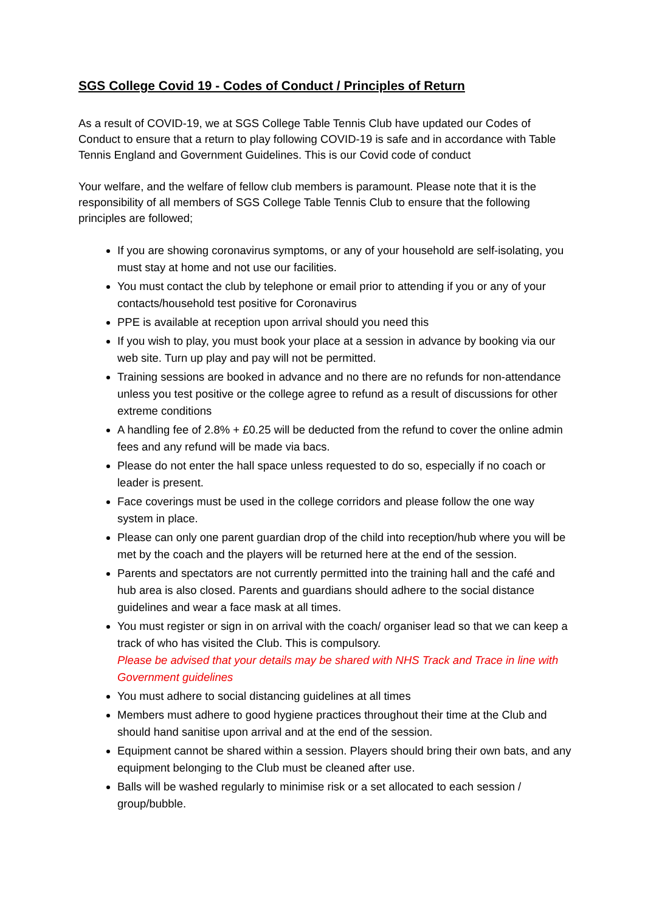SGS College Covid 19 - Codes of Conduct / Principles of Return
As a result of COVID-19, we at SGS College Table Tennis Club have updated our Codes of Conduct to ensure that a return to play following COVID-19 is safe and in accordance with Table Tennis England and Government Guidelines. This is our Covid code of conduct
Your welfare, and the welfare of fellow club members is paramount. Please note that it is the responsibility of all members of SGS College Table Tennis Club to ensure that the following principles are followed;
If you are showing coronavirus symptoms, or any of your household are self-isolating, you must stay at home and not use our facilities.
You must contact the club by telephone or email prior to attending if you or any of your contacts/household test positive for Coronavirus
PPE is available at reception upon arrival should you need this
If you wish to play, you must book your place at a session in advance by booking via our web site. Turn up play and pay will not be permitted.
Training sessions are booked in advance and no there are no refunds for non-attendance unless you test positive or the college agree to refund as a result of discussions for other extreme conditions
A handling fee of 2.8% + £0.25 will be deducted from the refund to cover the online admin fees and any refund will be made via bacs.
Please do not enter the hall space unless requested to do so, especially if no coach or leader is present.
Face coverings must be used in the college corridors and please follow the one way system in place.
Please can only one parent guardian drop of the child into reception/hub where you will be met by the coach and the players will be returned here at the end of the session.
Parents and spectators are not currently permitted into the training hall and the café and hub area is also closed. Parents and guardians should adhere to the social distance guidelines and wear a face mask at all times.
You must register or sign in on arrival with the coach/ organiser lead so that we can keep a track of who has visited the Club. This is compulsory.
Please be advised that your details may be shared with NHS Track and Trace in line with Government guidelines
You must adhere to social distancing guidelines at all times
Members must adhere to good hygiene practices throughout their time at the Club and should hand sanitise upon arrival and at the end of the session.
Equipment cannot be shared within a session. Players should bring their own bats, and any equipment belonging to the Club must be cleaned after use.
Balls will be washed regularly to minimise risk or a set allocated to each session / group/bubble.